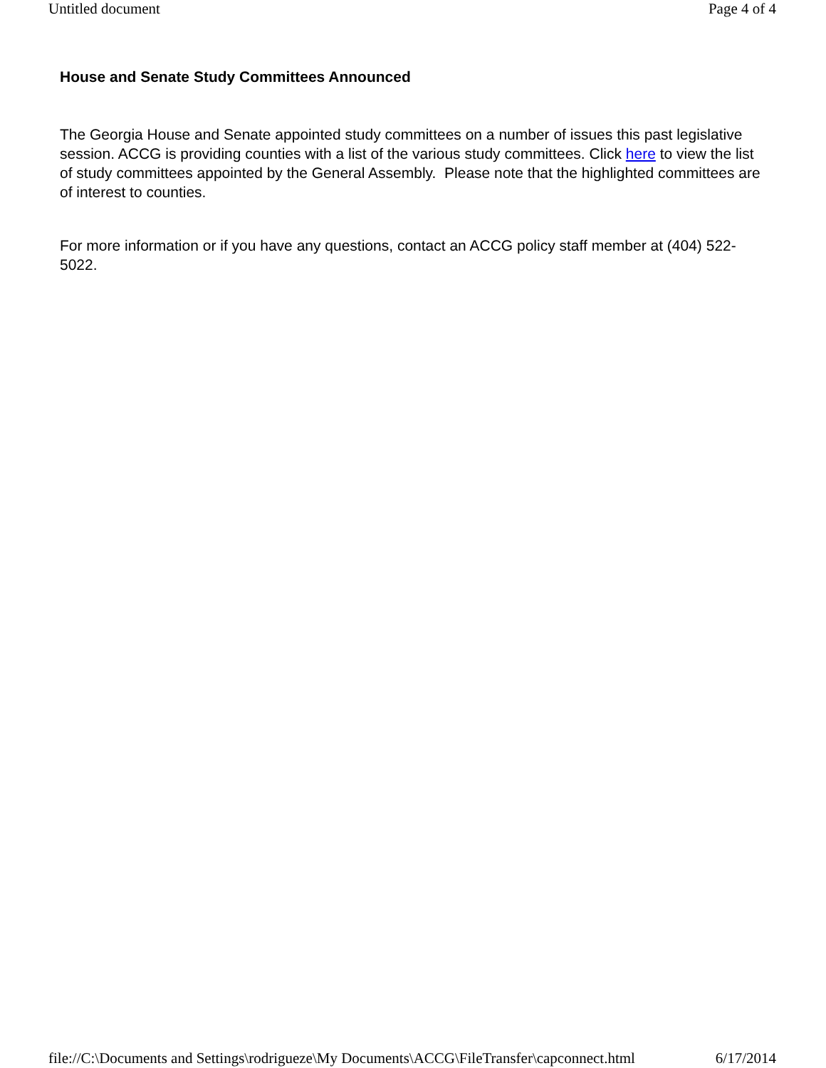Untitled document Page 4 of 4
House and Senate Study Committees Announced
The Georgia House and Senate appointed study committees on a number of issues this past legislative session. ACCG is providing counties with a list of the various study committees. Click here to view the list of study committees appointed by the General Assembly. Please note that the highlighted committees are of interest to counties.
For more information or if you have any questions, contact an ACCG policy staff member at (404) 522-5022.
file://C:\Documents and Settings\rodrigueze\My Documents\ACCG\FileTransfer\capconnect.html 6/17/2014